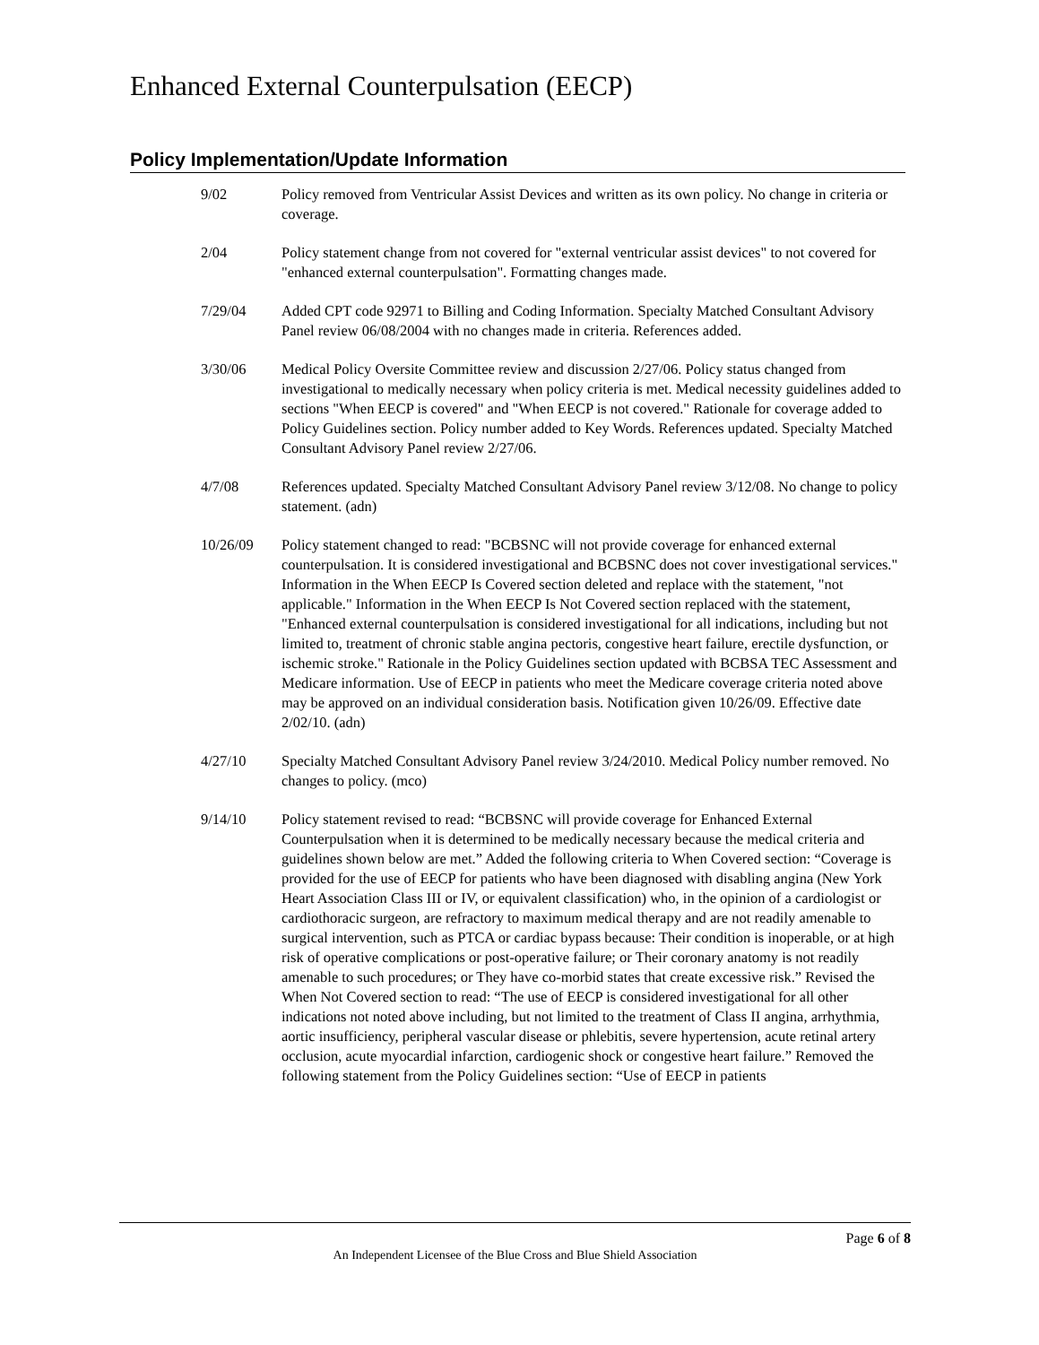Enhanced External Counterpulsation (EECP)
Policy Implementation/Update Information
9/02 Policy removed from Ventricular Assist Devices and written as its own policy. No change in criteria or coverage.
2/04 Policy statement change from not covered for "external ventricular assist devices" to not covered for "enhanced external counterpulsation". Formatting changes made.
7/29/04 Added CPT code 92971 to Billing and Coding Information. Specialty Matched Consultant Advisory Panel review 06/08/2004 with no changes made in criteria. References added.
3/30/06 Medical Policy Oversite Committee review and discussion 2/27/06. Policy status changed from investigational to medically necessary when policy criteria is met. Medical necessity guidelines added to sections "When EECP is covered" and "When EECP is not covered." Rationale for coverage added to Policy Guidelines section. Policy number added to Key Words. References updated. Specialty Matched Consultant Advisory Panel review 2/27/06.
4/7/08 References updated. Specialty Matched Consultant Advisory Panel review 3/12/08. No change to policy statement. (adn)
10/26/09 Policy statement changed to read: "BCBSNC will not provide coverage for enhanced external counterpulsation. It is considered investigational and BCBSNC does not cover investigational services." Information in the When EECP Is Covered section deleted and replace with the statement, "not applicable." Information in the When EECP Is Not Covered section replaced with the statement, "Enhanced external counterpulsation is considered investigational for all indications, including but not limited to, treatment of chronic stable angina pectoris, congestive heart failure, erectile dysfunction, or ischemic stroke." Rationale in the Policy Guidelines section updated with BCBSA TEC Assessment and Medicare information. Use of EECP in patients who meet the Medicare coverage criteria noted above may be approved on an individual consideration basis. Notification given 10/26/09. Effective date 2/02/10. (adn)
4/27/10 Specialty Matched Consultant Advisory Panel review 3/24/2010. Medical Policy number removed. No changes to policy. (mco)
9/14/10 Policy statement revised to read: “BCBSNC will provide coverage for Enhanced External Counterpulsation when it is determined to be medically necessary because the medical criteria and guidelines shown below are met.” Added the following criteria to When Covered section: “Coverage is provided for the use of EECP for patients who have been diagnosed with disabling angina (New York Heart Association Class III or IV, or equivalent classification) who, in the opinion of a cardiologist or cardiothoracic surgeon, are refractory to maximum medical therapy and are not readily amenable to surgical intervention, such as PTCA or cardiac bypass because: Their condition is inoperable, or at high risk of operative complications or post-operative failure; or Their coronary anatomy is not readily amenable to such procedures; or They have co-morbid states that create excessive risk.” Revised the When Not Covered section to read: “The use of EECP is considered investigational for all other indications not noted above including, but not limited to the treatment of Class II angina, arrhythmia, aortic insufficiency, peripheral vascular disease or phlebitis, severe hypertension, acute retinal artery occlusion, acute myocardial infarction, cardiogenic shock or congestive heart failure.” Removed the following statement from the Policy Guidelines section: “Use of EECP in patients
Page 6 of 8
An Independent Licensee of the Blue Cross and Blue Shield Association